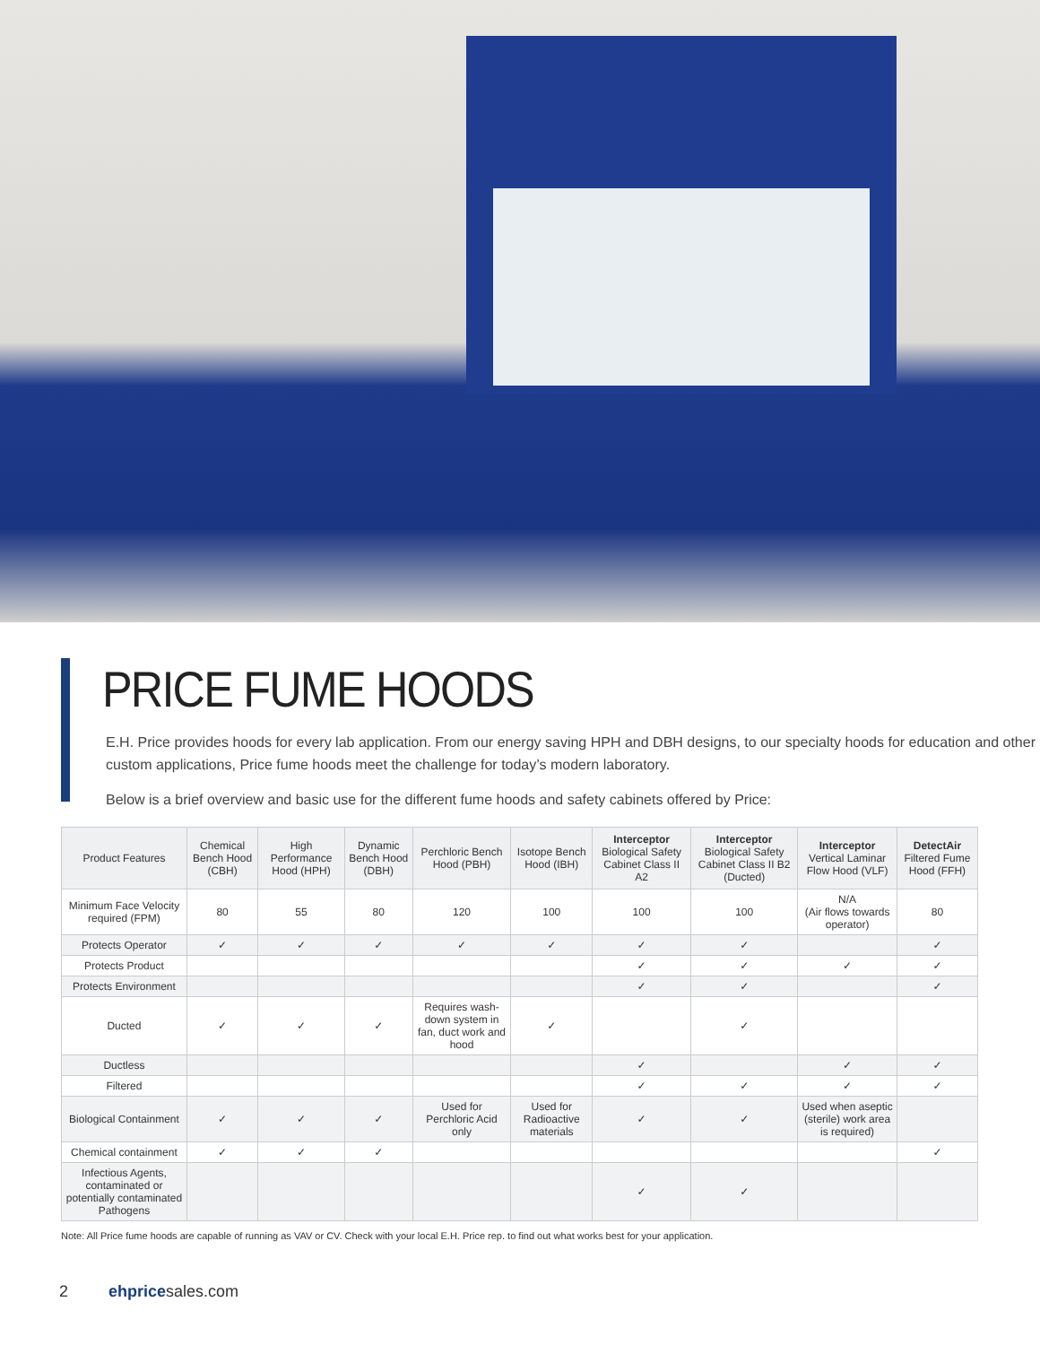PRICE FUME HOODS
E.H. Price provides hoods for every lab application. From our energy saving HPH and DBH designs, to our specialty hoods for education and other custom applications, Price fume hoods meet the challenge for today’s modern laboratory.
Below is a brief overview and basic use for the different fume hoods and safety cabinets offered by Price:
| Product Features | Chemical Bench Hood (CBH) | High Performance Hood (HPH) | Dynamic Bench Hood (DBH) | Perchloric Bench Hood (PBH) | Isotope Bench Hood (IBH) | Interceptor Biological Safety Cabinet Class II A2 | Interceptor Biological Safety Cabinet Class II B2 (Ducted) | Interceptor Vertical Laminar Flow Hood (VLF) | DetectAir Filtered Fume Hood (FFH) |
| --- | --- | --- | --- | --- | --- | --- | --- | --- | --- |
| Minimum Face Velocity required (FPM) | 80 | 55 | 80 | 120 | 100 | 100 | 100 | N/A (Air flows towards operator) | 80 |
| Protects Operator | ✓ | ✓ | ✓ | ✓ | ✓ | ✓ | ✓ | | ✓ |
| Protects Product | | | | | | ✓ | ✓ | ✓ | ✓ |
| Protects Environment | | | | | | ✓ | ✓ | | ✓ |
| Ducted | ✓ | ✓ | ✓ | Requires wash-down system in fan, duct work and hood | ✓ | | ✓ | | |
| Ductless | | | | | | ✓ | | ✓ | ✓ |
| Filtered | | | | | | ✓ | ✓ | ✓ | ✓ |
| Biological Containment | ✓ | ✓ | ✓ | Used for Perchloric Acid only | Used for Radioactive materials | ✓ | ✓ | Used when aseptic (sterile) work area is required) | |
| Chemical containment | ✓ | ✓ | ✓ | | | | | | ✓ |
| Infectious Agents, contaminated or potentially contaminated Pathogens | | | | | | ✓ | ✓ | | |
Note: All Price fume hoods are capable of running as VAV or CV. Check with your local E.H. Price rep. to find out what works best for your application.
2 ehpricesales.com